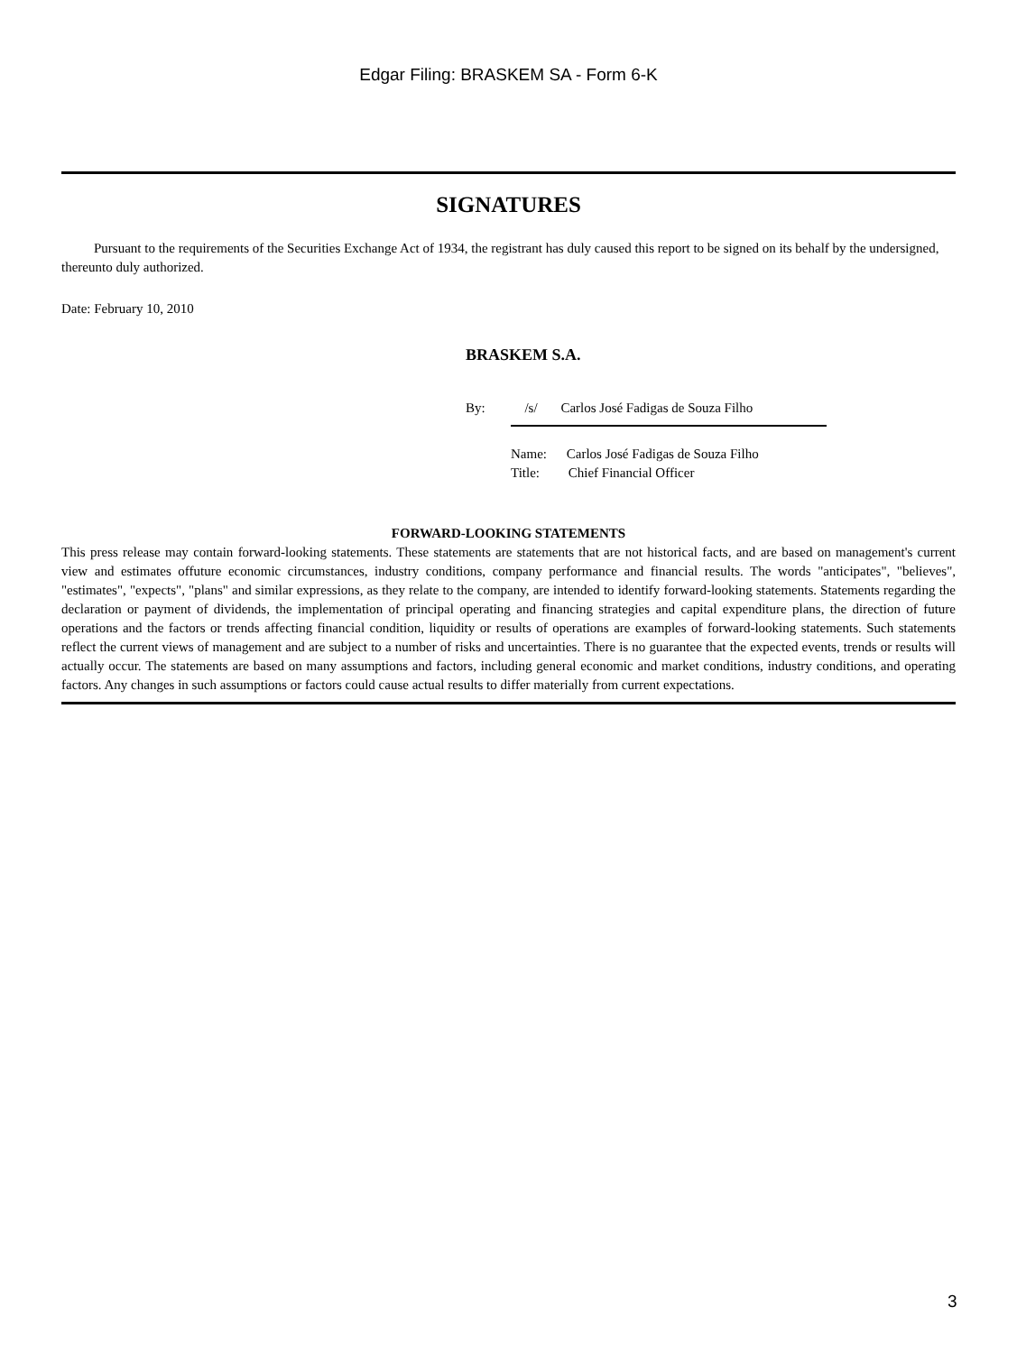Edgar Filing: BRASKEM SA - Form 6-K
SIGNATURES
Pursuant to the requirements of the Securities Exchange Act of 1934, the registrant has duly caused this report to be signed on its behalf by the undersigned, thereunto duly authorized.
Date: February 10, 2010
BRASKEM S.A.
By: /s/ Carlos José Fadigas de Souza Filho
Name: Carlos José Fadigas de Souza Filho
Title: Chief Financial Officer
FORWARD-LOOKING STATEMENTS
This press release may contain forward-looking statements. These statements are statements that are not historical facts, and are based on management's current view and estimates offuture economic circumstances, industry conditions, company performance and financial results. The words "anticipates", "believes", "estimates", "expects", "plans" and similar expressions, as they relate to the company, are intended to identify forward-looking statements. Statements regarding the declaration or payment of dividends, the implementation of principal operating and financing strategies and capital expenditure plans, the direction of future operations and the factors or trends affecting financial condition, liquidity or results of operations are examples of forward-looking statements. Such statements reflect the current views of management and are subject to a number of risks and uncertainties. There is no guarantee that the expected events, trends or results will actually occur. The statements are based on many assumptions and factors, including general economic and market conditions, industry conditions, and operating factors. Any changes in such assumptions or factors could cause actual results to differ materially from current expectations.
3